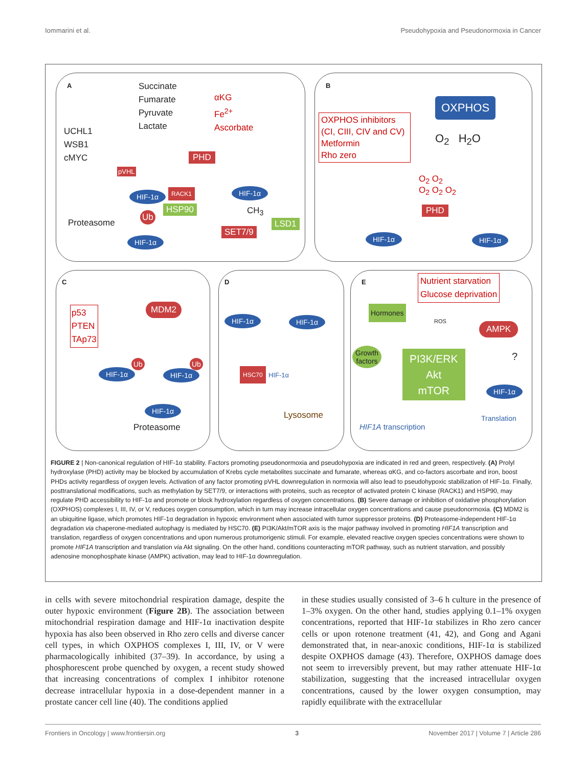Iommarini et al. Pseudohypoxia and Pseudonormoxia in Cancer
A
Succinate
Fumarate
Pyruvate
Lactate
αKG
Fe<sup>2+</sup>
Ascorbate
UCHL1
WSB1
cMYC
PHD
pVHL
HIF-1α RACK1
HSP90
Ub
Proteasome
HIF-1α
HIF-1α
CH<sub>3</sub>
SET7/9
LSD1
B
OXPHOS
OXPHOS inhibitors
(CI, CIII, CIV and CV)
Metformin
Rho zero
O<sub>2</sub> H<sub>2</sub>O
O<sub>2</sub> O<sub>2</sub>
O<sub>2</sub> O<sub>2</sub> O<sub>2</sub>
PHD
HIF-1α HIF-1α
C
p53
PTEN
TAp73
MDM2
HIF-1α HIF-1α
Ub Ub
HIF-1α
Proteasome
D
HIF-1α HIF-1α
HSC70
HIF-1α
Lysosome
E
Nutrient starvation
Glucose deprivation
Hormones
ROS AMPK
Growth
factors
PI3K/ERK
Akt
mTOR
?
HIF-1α
HIF1A transcription
Translation
FIGURE 2 | Non-canonical regulation of HIF-1α stability. Factors promoting pseudonormoxia and pseudohypoxia are indicated in red and green, respectively. (A) Prolyl hydroxylase (PHD) activity may be blocked by accumulation of Krebs cycle metabolites succinate and fumarate, whereas αKG, and co-factors ascorbate and iron, boost PHDs activity regardless of oxygen levels. Activation of any factor promoting pVHL downregulation in normoxia will also lead to pseudohypoxic stabilization of HIF-1α. Finally, posttranslational modifications, such as methylation by SET7/9, or interactions with proteins, such as receptor of activated protein C kinase (RACK1) and HSP90, may regulate PHD accessibility to HIF-1α and promote or block hydroxylation regardless of oxygen concentrations. (B) Severe damage or inhibition of oxidative phosphorylation (OXPHOS) complexes I, III, IV, or V, reduces oxygen consumption, which in turn may increase intracellular oxygen concentrations and cause pseudonormoxia. (C) MDM2 is an ubiquitine ligase, which promotes HIF-1α degradation in hypoxic environment when associated with tumor suppressor proteins. (D) Proteasome-independent HIF-1α degradation via chaperone-mediated autophagy is mediated by HSC70. (E) PI3K/Akt/mTOR axis is the major pathway involved in promoting HIF1A transcription and translation, regardless of oxygen concentrations and upon numerous protumorigenic stimuli. For example, elevated reactive oxygen species concentrations were shown to promote HIF1A transcription and translation via Akt signaling. On the other hand, conditions counteracting mTOR pathway, such as nutrient starvation, and possibly adenosine monophosphate kinase (AMPK) activation, may lead to HIF-1α downregulation.
in cells with severe mitochondrial respiration damage, despite the outer hypoxic environment (Figure 2B). The association between mitochondrial respiration damage and HIF-1α inactivation despite hypoxia has also been observed in Rho zero cells and diverse cancer cell types, in which OXPHOS complexes I, III, IV, or V were pharmacologically inhibited (37–39). In accordance, by using a phosphorescent probe quenched by oxygen, a recent study showed that increasing concentrations of complex I inhibitor rotenone decrease intracellular hypoxia in a dose-dependent manner in a prostate cancer cell line (40). The conditions applied
in these studies usually consisted of 3–6 h culture in the presence of 1–3% oxygen. On the other hand, studies applying 0.1–1% oxygen concentrations, reported that HIF-1α stabilizes in Rho zero cancer cells or upon rotenone treatment (41, 42), and Gong and Agani demonstrated that, in near-anoxic conditions, HIF-1α is stabilized despite OXPHOS damage (43). Therefore, OXPHOS damage does not seem to irreversibly prevent, but may rather attenuate HIF-1α stabilization, suggesting that the increased intracellular oxygen concentrations, caused by the lower oxygen consumption, may rapidly equilibrate with the extracellular
Frontiers in Oncology | www.frontiersin.org 3 November 2017 | Volume 7 | Article 286